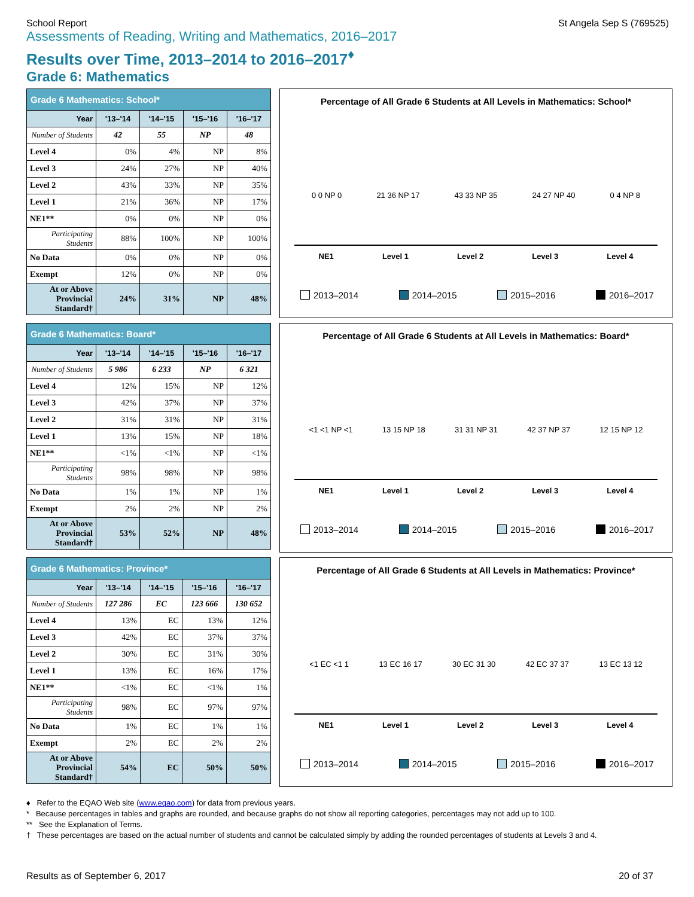School Report St Angela Sep S (769525)
Assessments of Reading, Writing and Mathematics, 2016–2017
Results over Time, 2013–2014 to 2016–2017<sup>♦</sup>
Grade 6: Mathematics
| Grade 6 Mathematics: School* | | | | |
| Year | '13–'14 | '14–'15 | '15–'16 | '16–'17 |
| Number of Students | 42 | 55 | NP | 48 |
| Level 4 | 0% | 4% | NP | 8% |
| Level 3 | 24% | 27% | NP | 40% |
| Level 2 | 43% | 33% | NP | 35% |
| Level 1 | 21% | 36% | NP | 17% |
| NE1** | 0% | 0% | NP | 0% |
| Participating Students | 88% | 100% | NP | 100% |
| No Data | 0% | 0% | NP | 0% |
| Exempt | 12% | 0% | NP | 0% |
| At or Above Provincial Standard† | 24% | 31% | NP | 48% |
Percentage of All Grade 6 Students at All Levels in Mathematics: School*
0 0 NP 0 21 36 NP 17 43 33 NP 35 24 27 NP 40 0 4 NP 8
NE1 Level 1 Level 2 Level 3 Level 4
2013–2014 2014–2015 2015–2016 2016–2017
| Grade 6 Mathematics: Board* | | | | |
| Year | '13–'14 | '14–'15 | '15–'16 | '16–'17 |
| Number of Students | 5 986 | 6 233 | NP | 6 321 |
| Level 4 | 12% | 15% | NP | 12% |
| Level 3 | 42% | 37% | NP | 37% |
| Level 2 | 31% | 31% | NP | 31% |
| Level 1 | 13% | 15% | NP | 18% |
| NE1** | <1% | <1% | NP | <1% |
| Participating Students | 98% | 98% | NP | 98% |
| No Data | 1% | 1% | NP | 1% |
| Exempt | 2% | 2% | NP | 2% |
| At or Above Provincial Standard† | 53% | 52% | NP | 48% |
Percentage of All Grade 6 Students at All Levels in Mathematics: Board*
<1 <1 NP <1 13 15 NP 18 31 31 NP 31 42 37 NP 37 12 15 NP 12
NE1 Level 1 Level 2 Level 3 Level 4
2013–2014 2014–2015 2015–2016 2016–2017
| Grade 6 Mathematics: Province* | | | | |
| Year | '13–'14 | '14–'15 | '15–'16 | '16–'17 |
| Number of Students | 127 286 | EC | 123 666 | 130 652 |
| Level 4 | 13% | EC | 13% | 12% |
| Level 3 | 42% | EC | 37% | 37% |
| Level 2 | 30% | EC | 31% | 30% |
| Level 1 | 13% | EC | 16% | 17% |
| NE1** | <1% | EC | <1% | 1% |
| Participating Students | 98% | EC | 97% | 97% |
| No Data | 1% | EC | 1% | 1% |
| Exempt | 2% | EC | 2% | 2% |
| At or Above Provincial Standard† | 54% | EC | 50% | 50% |
Percentage of All Grade 6 Students at All Levels in Mathematics: Province*
<1 EC <1 1 13 EC 16 17 30 EC 31 30 42 EC 37 37 13 EC 13 12
NE1 Level 1 Level 2 Level 3 Level 4
2013–2014 2014–2015 2015–2016 2016–2017
♦ Refer to the EQAO Web site (www.eqao.com) for data from previous years.
* Because percentages in tables and graphs are rounded, and because graphs do not show all reporting categories, percentages may not add up to 100.
** See the Explanation of Terms.
† These percentages are based on the actual number of students and cannot be calculated simply by adding the rounded percentages of students at Levels 3 and 4.
Results as of September 6, 2017 20 of 37